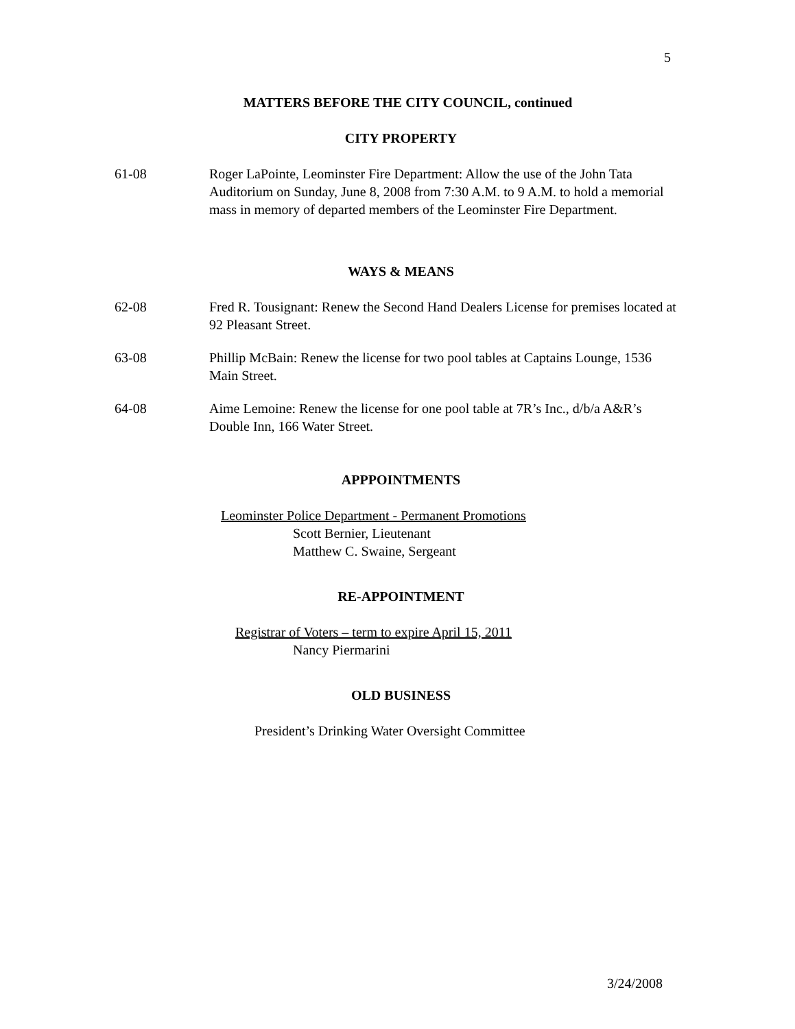5
MATTERS BEFORE THE CITY COUNCIL, continued
CITY PROPERTY
61-08 Roger LaPointe, Leominster Fire Department: Allow the use of the John Tata Auditorium on Sunday, June 8, 2008 from 7:30 A.M. to 9 A.M. to hold a memorial mass in memory of departed members of the Leominster Fire Department.
WAYS & MEANS
62-08 Fred R. Tousignant: Renew the Second Hand Dealers License for premises located at 92 Pleasant Street.
63-08 Phillip McBain: Renew the license for two pool tables at Captains Lounge, 1536 Main Street.
64-08 Aime Lemoine: Renew the license for one pool table at 7R’s Inc., d/b/a A&R’s Double Inn, 166 Water Street.
APPPOINTMENTS
Leominster Police Department - Permanent Promotions
Scott Bernier, Lieutenant
Matthew C. Swaine, Sergeant
RE-APPOINTMENT
Registrar of Voters – term to expire April 15, 2011
Nancy Piermarini
OLD BUSINESS
President’s Drinking Water Oversight Committee
3/24/2008